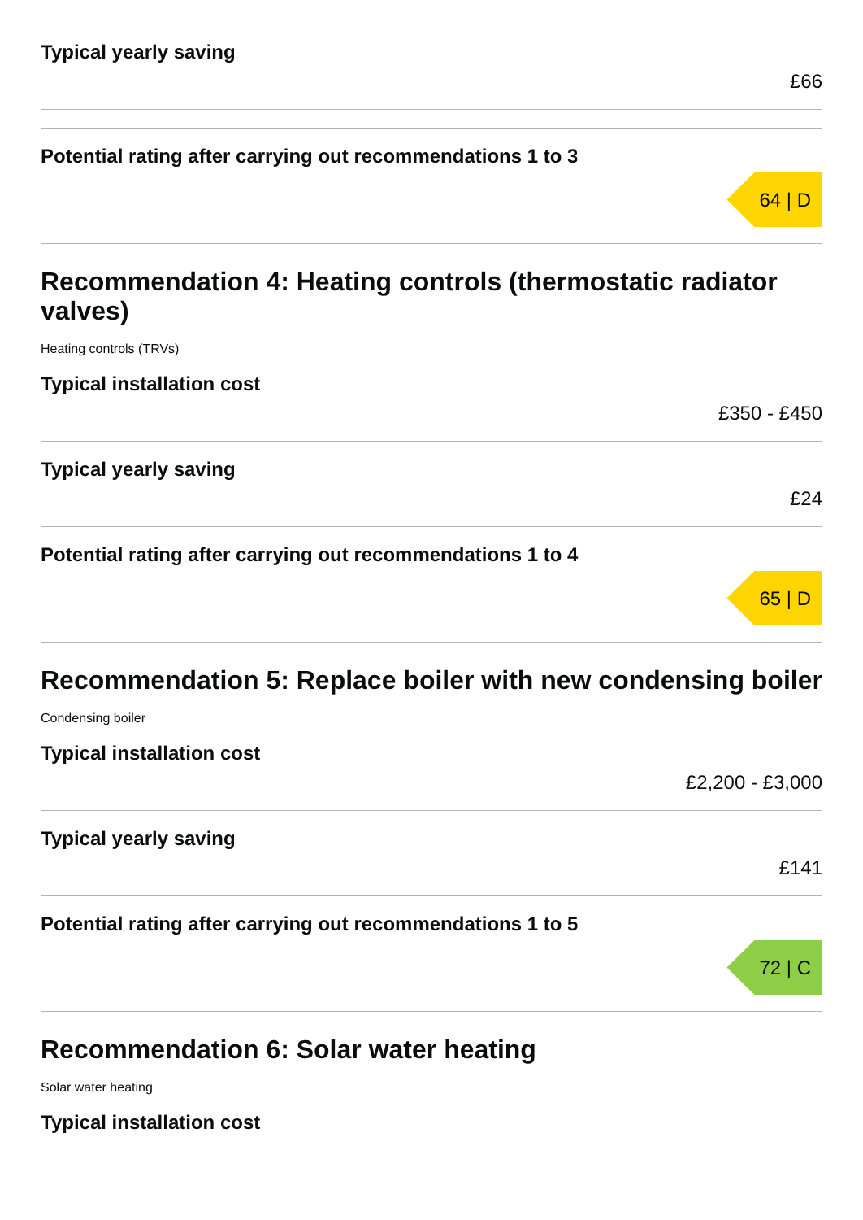Typical yearly saving
£66
Potential rating after carrying out recommendations 1 to 3
64 | D
Recommendation 4: Heating controls (thermostatic radiator valves)
Heating controls (TRVs)
Typical installation cost
£350 - £450
Typical yearly saving
£24
Potential rating after carrying out recommendations 1 to 4
65 | D
Recommendation 5: Replace boiler with new condensing boiler
Condensing boiler
Typical installation cost
£2,200 - £3,000
Typical yearly saving
£141
Potential rating after carrying out recommendations 1 to 5
72 | C
Recommendation 6: Solar water heating
Solar water heating
Typical installation cost